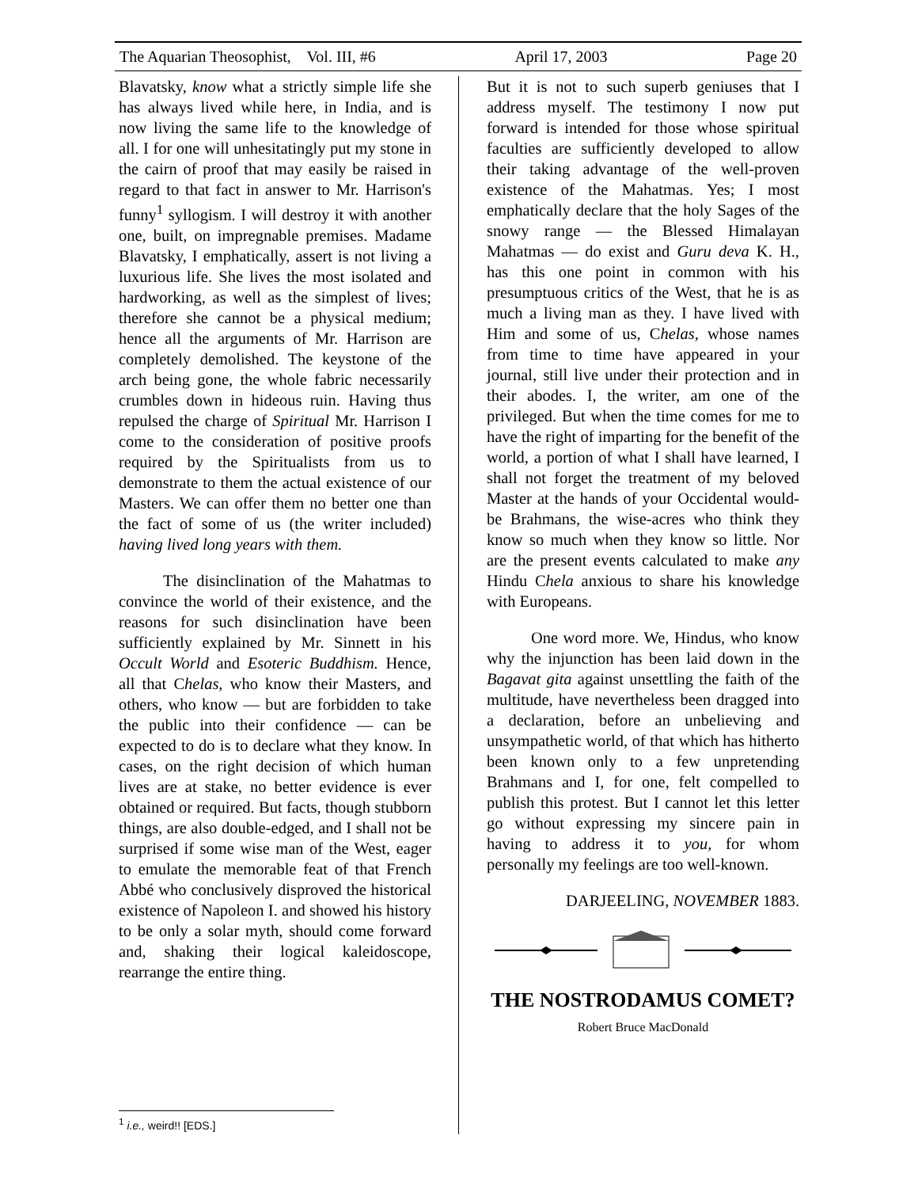The Aquarian Theosophist, Vol. III, #6 April 17, 2003 Page 20
Blavatsky, know what a strictly simple life she has always lived while here, in India, and is now living the same life to the knowledge of all. I for one will unhesitatingly put my stone in the cairn of proof that may easily be raised in regard to that fact in answer to Mr. Harrison's funny<sup>1</sup> syllogism. I will destroy it with another one, built, on impregnable premises. Madame Blavatsky, I emphatically, assert is not living a luxurious life. She lives the most isolated and hardworking, as well as the simplest of lives; therefore she cannot be a physical medium; hence all the arguments of Mr. Harrison are completely demolished. The keystone of the arch being gone, the whole fabric necessarily crumbles down in hideous ruin. Having thus repulsed the charge of Spiritual Mr. Harrison I come to the consideration of positive proofs required by the Spiritualists from us to demonstrate to them the actual existence of our Masters. We can offer them no better one than the fact of some of us (the writer included) having lived long years with them.
The disinclination of the Mahatmas to convince the world of their existence, and the reasons for such disinclination have been sufficiently explained by Mr. Sinnett in his Occult World and Esoteric Buddhism. Hence, all that Chelas, who know their Masters, and others, who know — but are forbidden to take the public into their confidence — can be expected to do is to declare what they know. In cases, on the right decision of which human lives are at stake, no better evidence is ever obtained or required. But facts, though stubborn things, are also double-edged, and I shall not be surprised if some wise man of the West, eager to emulate the memorable feat of that French Abbé who conclusively disproved the historical existence of Napoleon I. and showed his history to be only a solar myth, should come forward and, shaking their logical kaleidoscope, rearrange the entire thing.
But it is not to such superb geniuses that I address myself. The testimony I now put forward is intended for those whose spiritual faculties are sufficiently developed to allow their taking advantage of the well-proven existence of the Mahatmas. Yes; I most emphatically declare that the holy Sages of the snowy range — the Blessed Himalayan Mahatmas — do exist and Guru deva K. H., has this one point in common with his presumptuous critics of the West, that he is as much a living man as they. I have lived with Him and some of us, Chelas, whose names from time to time have appeared in your journal, still live under their protection and in their abodes. I, the writer, am one of the privileged. But when the time comes for me to have the right of imparting for the benefit of the world, a portion of what I shall have learned, I shall not forget the treatment of my beloved Master at the hands of your Occidental would-be Brahmans, the wise-acres who think they know so much when they know so little. Nor are the present events calculated to make any Hindu Chela anxious to share his knowledge with Europeans.
One word more. We, Hindus, who know why the injunction has been laid down in the Bagavat gita against unsettling the faith of the multitude, have nevertheless been dragged into a declaration, before an unbelieving and unsympathetic world, of that which has hitherto been known only to a few unpretending Brahmans and I, for one, felt compelled to publish this protest. But I cannot let this letter go without expressing my sincere pain in having to address it to you, for whom personally my feelings are too well-known.
DARJEELING, NOVEMBER 1883.
THE NOSTRODAMUS COMET?
Robert Bruce MacDonald
<sup>1</sup> i.e., weird!! [EDS.]